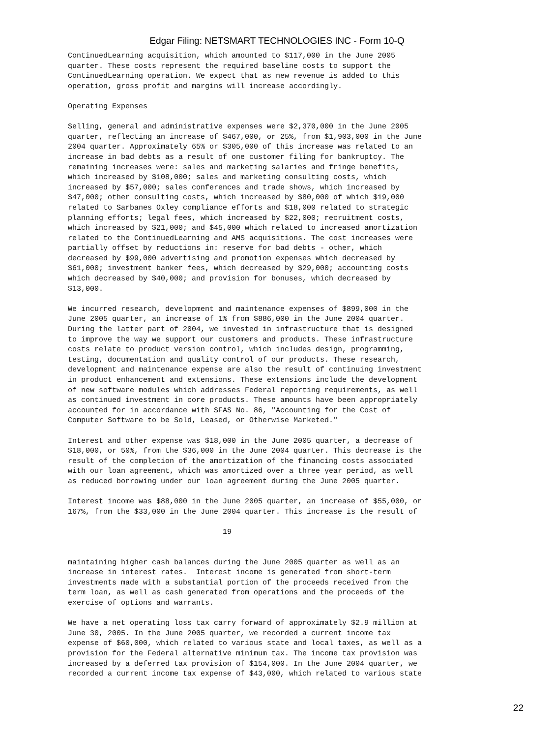Edgar Filing: NETSMART TECHNOLOGIES INC - Form 10-Q
ContinuedLearning acquisition, which amounted to $117,000 in the June 2005
quarter. These costs represent the required baseline costs to support the
ContinuedLearning operation. We expect that as new revenue is added to this
operation, gross profit and margins will increase accordingly.

Operating Expenses

Selling, general and administrative expenses were $2,370,000 in the June 2005
quarter, reflecting an increase of $467,000, or 25%, from $1,903,000 in the June
2004 quarter. Approximately 65% or $305,000 of this increase was related to an
increase in bad debts as a result of one customer filing for bankruptcy. The
remaining increases were: sales and marketing salaries and fringe benefits,
which increased by $108,000; sales and marketing consulting costs, which
increased by $57,000; sales conferences and trade shows, which increased by
$47,000; other consulting costs, which increased by $80,000 of which $19,000
related to Sarbanes Oxley compliance efforts and $18,000 related to strategic
planning efforts; legal fees, which increased by $22,000; recruitment costs,
which increased by $21,000; and $45,000 which related to increased amortization
related to the ContinuedLearning and AMS acquisitions. The cost increases were
partially offset by reductions in: reserve for bad debts - other, which
decreased by $99,000 advertising and promotion expenses which decreased by
$61,000; investment banker fees, which decreased by $29,000; accounting costs
which decreased by $40,000; and provision for bonuses, which decreased by
$13,000.

We incurred research, development and maintenance expenses of $899,000 in the
June 2005 quarter, an increase of 1% from $886,000 in the June 2004 quarter.
During the latter part of 2004, we invested in infrastructure that is designed
to improve the way we support our customers and products. These infrastructure
costs relate to product version control, which includes design, programming,
testing, documentation and quality control of our products. These research,
development and maintenance expense are also the result of continuing investment
in product enhancement and extensions. These extensions include the development
of new software modules which addresses Federal reporting requirements, as well
as continued investment in core products. These amounts have been appropriately
accounted for in accordance with SFAS No. 86, "Accounting for the Cost of
Computer Software to be Sold, Leased, or Otherwise Marketed."

Interest and other expense was $18,000 in the June 2005 quarter, a decrease of
$18,000, or 50%, from the $36,000 in the June 2004 quarter. This decrease is the
result of the completion of the amortization of the financing costs associated
with our loan agreement, which was amortized over a three year period, as well
as reduced borrowing under our loan agreement during the June 2005 quarter.

Interest income was $88,000 in the June 2005 quarter, an increase of $55,000, or
167%, from the $33,000 in the June 2004 quarter. This increase is the result of

                                   19


maintaining higher cash balances during the June 2005 quarter as well as an
increase in interest rates.  Interest income is generated from short-term
investments made with a substantial portion of the proceeds received from the
term loan, as well as cash generated from operations and the proceeds of the
exercise of options and warrants.

We have a net operating loss tax carry forward of approximately $2.9 million at
June 30, 2005. In the June 2005 quarter, we recorded a current income tax
expense of $60,000, which related to various state and local taxes, as well as a
provision for the Federal alternative minimum tax. The income tax provision was
increased by a deferred tax provision of $154,000. In the June 2004 quarter, we
recorded a current income tax expense of $43,000, which related to various state
22